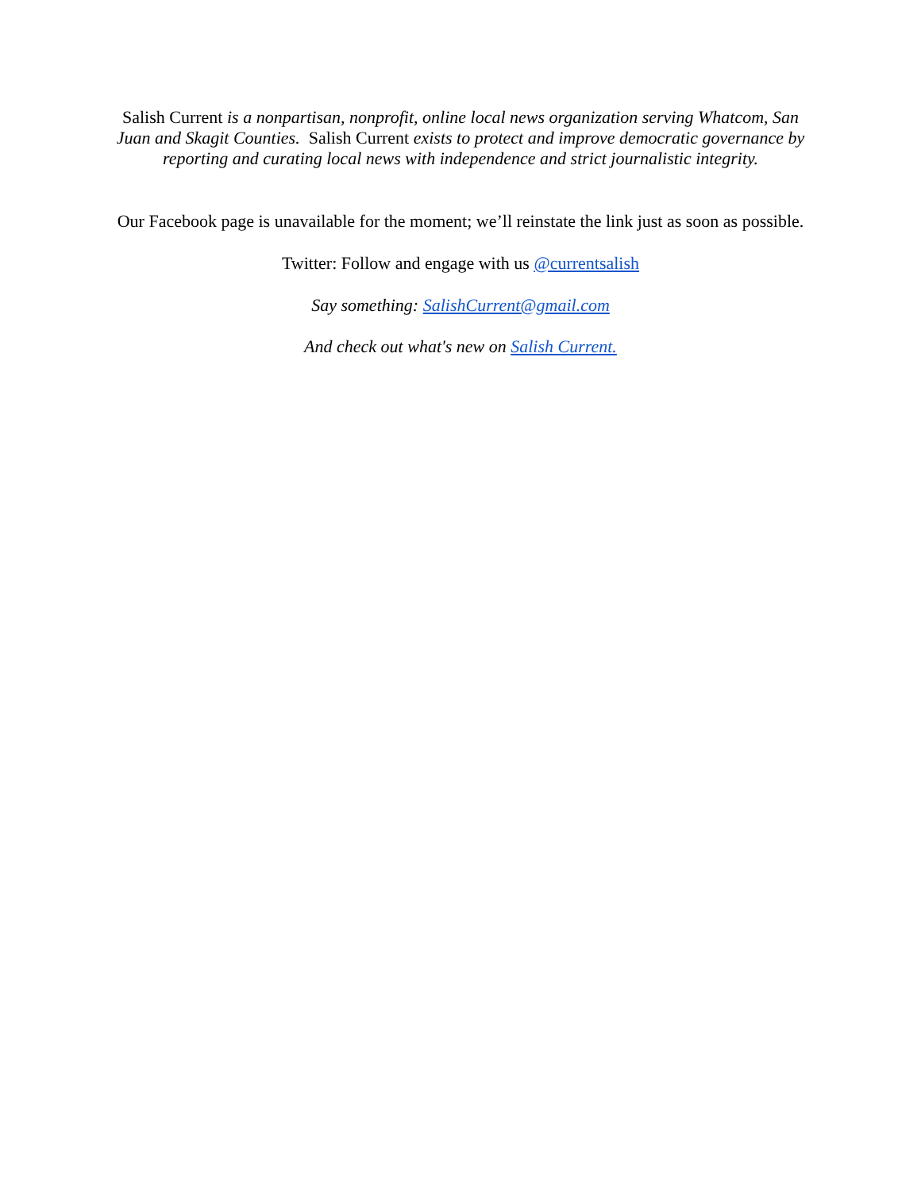Salish Current is a nonpartisan, nonprofit, online local news organization serving Whatcom, San Juan and Skagit Counties. Salish Current exists to protect and improve democratic governance by reporting and curating local news with independence and strict journalistic integrity.
Our Facebook page is unavailable for the moment; we’ll reinstate the link just as soon as possible.
Twitter: Follow and engage with us @currentsalish
Say something: SalishCurrent@gmail.com
And check out what's new on Salish Current.